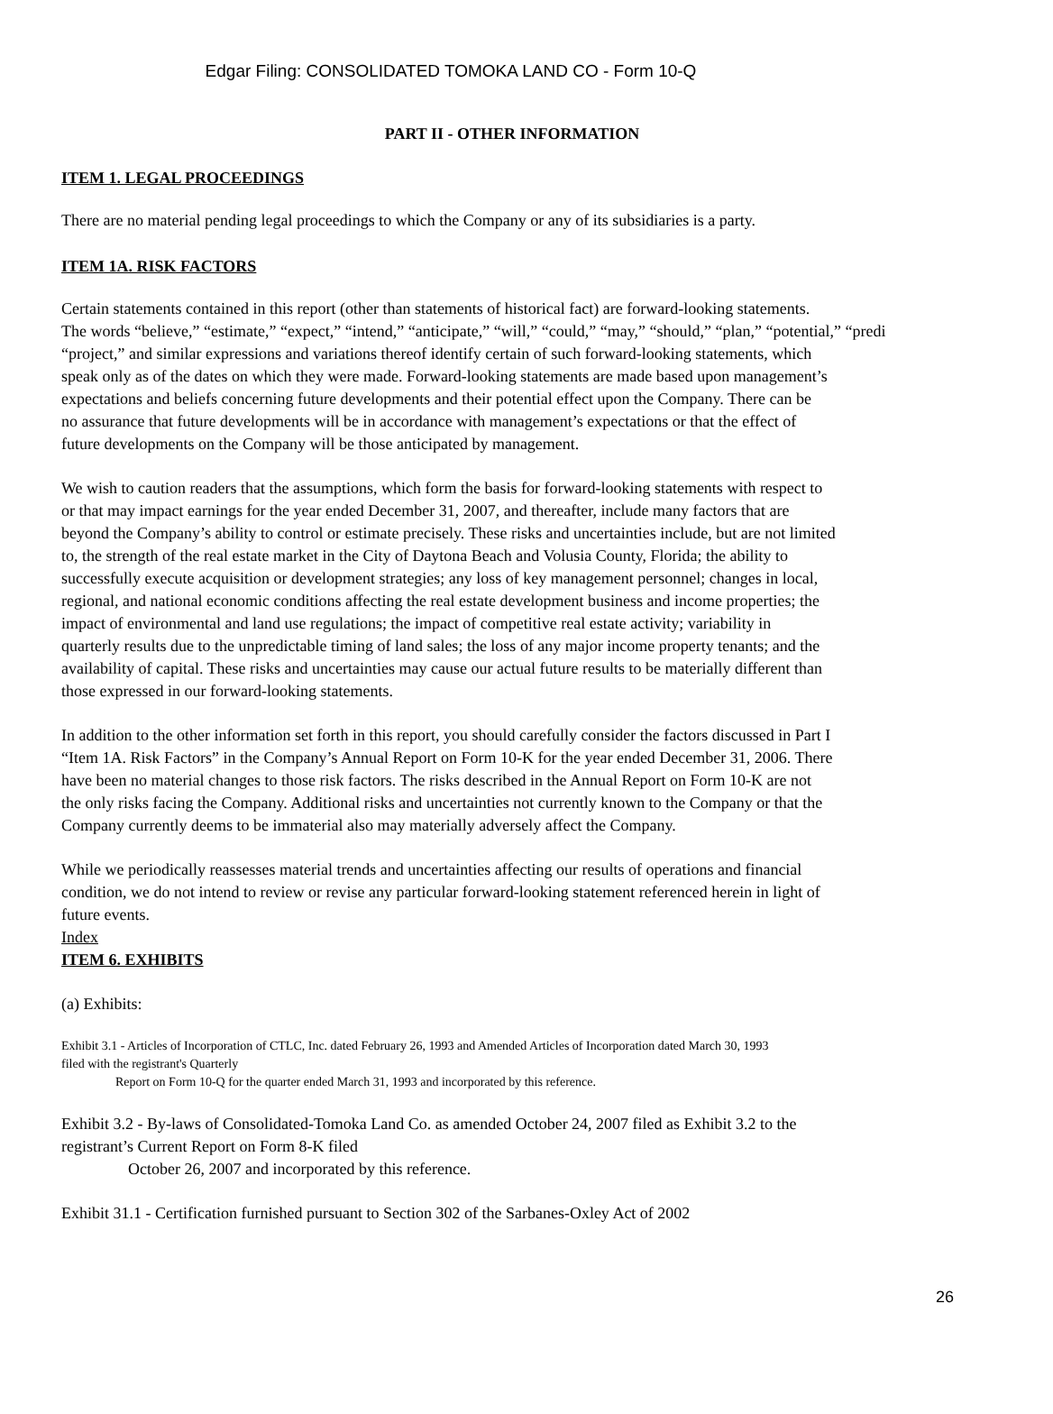Edgar Filing: CONSOLIDATED TOMOKA LAND CO - Form 10-Q
PART II - OTHER INFORMATION
ITEM 1. LEGAL PROCEEDINGS
There are no material pending legal proceedings to which the Company or any of its subsidiaries is a party.
ITEM 1A. RISK FACTORS
Certain statements contained in this report (other than statements of historical fact) are forward-looking statements.
The words “believe,” “estimate,” “expect,” “intend,” “anticipate,” “will,” “could,” “may,” “should,” “plan,” “potential,” “predi
“project,” and similar expressions and variations thereof identify certain of such forward-looking statements, which
speak only as of the dates on which they were made. Forward-looking statements are made based upon management’s
expectations and beliefs concerning future developments and their potential effect upon the Company. There can be
no assurance that future developments will be in accordance with management’s expectations or that the effect of
future developments on the Company will be those anticipated by management.
We wish to caution readers that the assumptions, which form the basis for forward-looking statements with respect to
or that may impact earnings for the year ended December 31, 2007, and thereafter, include many factors that are
beyond the Company’s ability to control or estimate precisely. These risks and uncertainties include, but are not limited
to, the strength of the real estate market in the City of Daytona Beach and Volusia County, Florida; the ability to
successfully execute acquisition or development strategies; any loss of key management personnel; changes in local,
regional, and national economic conditions affecting the real estate development business and income properties; the
impact of environmental and land use regulations; the impact of competitive real estate activity; variability in
quarterly results due to the unpredictable timing of land sales; the loss of any major income property tenants; and the
availability of capital. These risks and uncertainties may cause our actual future results to be materially different than
those expressed in our forward-looking statements.
In addition to the other information set forth in this report, you should carefully consider the factors discussed in Part I
“Item 1A. Risk Factors” in the Company’s Annual Report on Form 10-K for the year ended December 31, 2006. There
have been no material changes to those risk factors. The risks described in the Annual Report on Form 10-K are not
the only risks facing the Company. Additional risks and uncertainties not currently known to the Company or that the
Company currently deems to be immaterial also may materially adversely affect the Company.
While we periodically reassesses material trends and uncertainties affecting our results of operations and financial
condition, we do not intend to review or revise any particular forward-looking statement referenced herein in light of
future events.
Index
ITEM 6. EXHIBITS
(a) Exhibits:
Exhibit 3.1 - Articles of Incorporation of CTLC, Inc. dated February 26, 1993 and Amended Articles of Incorporation dated March 30, 1993
filed with the registrant's Quarterly
Report on Form 10-Q for the quarter ended March 31, 1993 and incorporated by this reference.
Exhibit 3.2 - By-laws of Consolidated-Tomoka Land Co. as amended October 24, 2007 filed as Exhibit 3.2 to the
registrant’s Current Report on Form 8-K filed
October 26, 2007 and incorporated by this reference.
Exhibit 31.1 - Certification furnished pursuant to Section 302 of the Sarbanes-Oxley Act of 2002
26